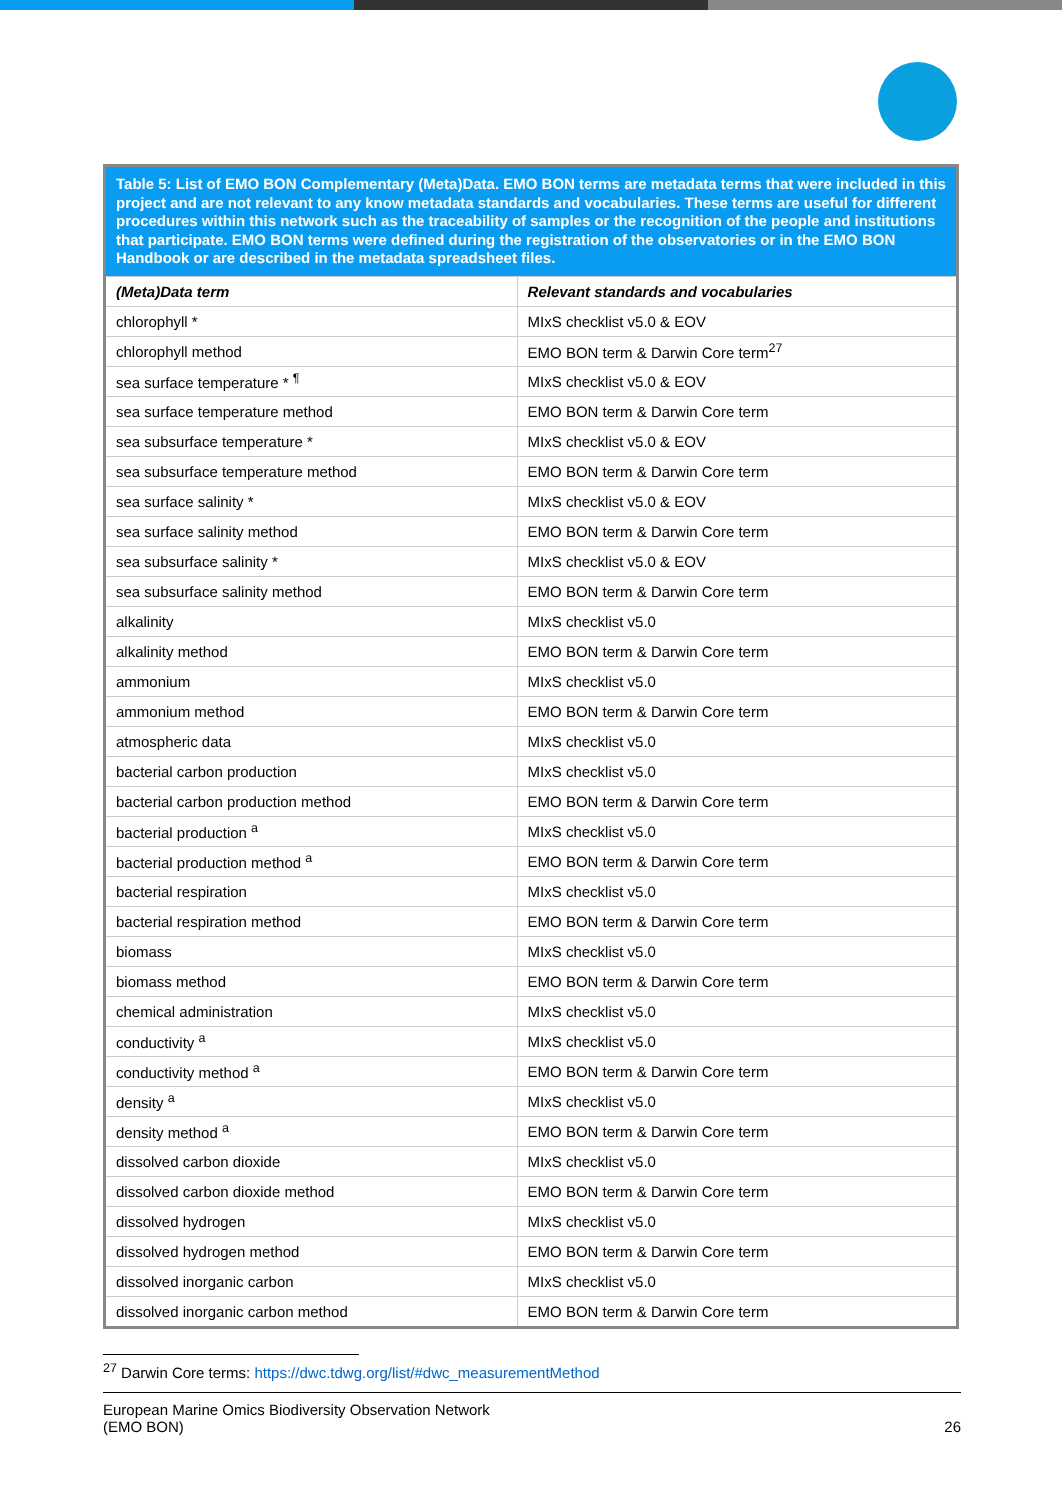| Table 5: List of EMO BON Complementary (Meta)Data. EMO BON terms are metadata terms that were included in this project and are not relevant to any know metadata standards and vocabularies. These terms are useful for different procedures within this network such as the traceability of samples or the recognition of the people and institutions that participate. EMO BON terms were defined during the registration of the observatories or in the EMO BON Handbook or are described in the metadata spreadsheet files. | |
| (Meta)Data term | Relevant standards and vocabularies |
| chlorophyll * | MIxS checklist v5.0 & EOV |
| chlorophyll method | EMO BON term & Darwin Core term<sup>27</sup> |
| sea surface temperature * <sup>¶</sup> | MIxS checklist v5.0 & EOV |
| sea surface temperature method | EMO BON term & Darwin Core term |
| sea subsurface temperature * | MIxS checklist v5.0 & EOV |
| sea subsurface temperature method | EMO BON term & Darwin Core term |
| sea surface salinity * | MIxS checklist v5.0 & EOV |
| sea surface salinity method | EMO BON term & Darwin Core term |
| sea subsurface salinity * | MIxS checklist v5.0 & EOV |
| sea subsurface salinity method | EMO BON term & Darwin Core term |
| alkalinity | MIxS checklist v5.0 |
| alkalinity method | EMO BON term & Darwin Core term |
| ammonium | MIxS checklist v5.0 |
| ammonium method | EMO BON term & Darwin Core term |
| atmospheric data | MIxS checklist v5.0 |
| bacterial carbon production | MIxS checklist v5.0 |
| bacterial carbon production method | EMO BON term & Darwin Core term |
| bacterial production <sup>a</sup> | MIxS checklist v5.0 |
| bacterial production method <sup>a</sup> | EMO BON term & Darwin Core term |
| bacterial respiration | MIxS checklist v5.0 |
| bacterial respiration method | EMO BON term & Darwin Core term |
| biomass | MIxS checklist v5.0 |
| biomass method | EMO BON term & Darwin Core term |
| chemical administration | MIxS checklist v5.0 |
| conductivity <sup>a</sup> | MIxS checklist v5.0 |
| conductivity method <sup>a</sup> | EMO BON term & Darwin Core term |
| density <sup>a</sup> | MIxS checklist v5.0 |
| density method <sup>a</sup> | EMO BON term & Darwin Core term |
| dissolved carbon dioxide | MIxS checklist v5.0 |
| dissolved carbon dioxide method | EMO BON term & Darwin Core term |
| dissolved hydrogen | MIxS checklist v5.0 |
| dissolved hydrogen method | EMO BON term & Darwin Core term |
| dissolved inorganic carbon | MIxS checklist v5.0 |
| dissolved inorganic carbon method | EMO BON term & Darwin Core term |
<sup>27</sup> Darwin Core terms: https://dwc.tdwg.org/list/#dwc_measurementMethod
European Marine Omics Biodiversity Observation Network
(EMO BON)
26